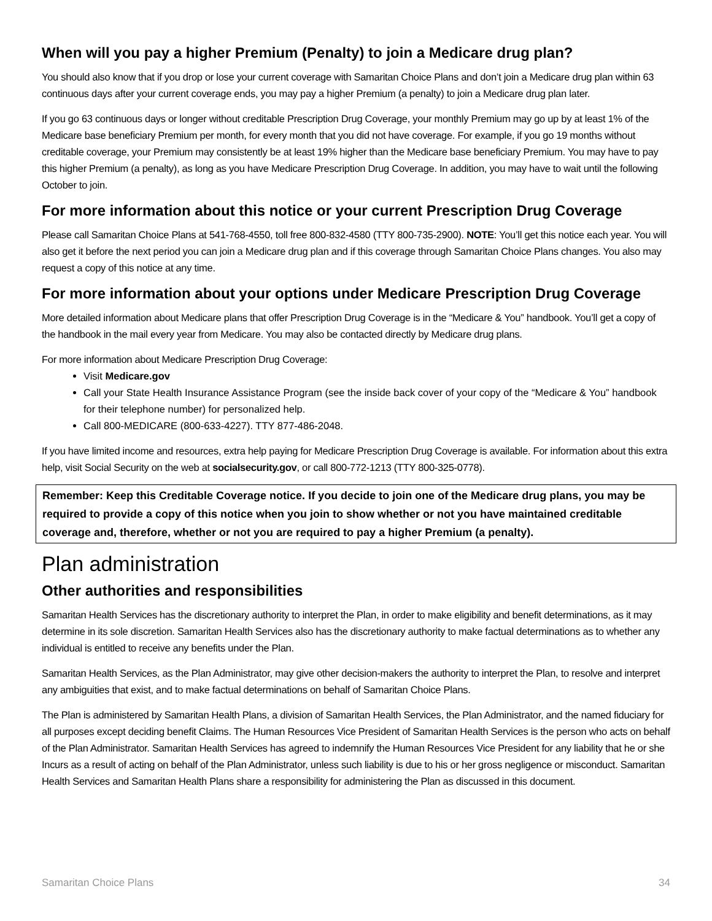When will you pay a higher Premium (Penalty) to join a Medicare drug plan?
You should also know that if you drop or lose your current coverage with Samaritan Choice Plans and don’t join a Medicare drug plan within 63 continuous days after your current coverage ends, you may pay a higher Premium (a penalty) to join a Medicare drug plan later.
If you go 63 continuous days or longer without creditable Prescription Drug Coverage, your monthly Premium may go up by at least 1% of the Medicare base beneficiary Premium per month, for every month that you did not have coverage. For example, if you go 19 months without creditable coverage, your Premium may consistently be at least 19% higher than the Medicare base beneficiary Premium. You may have to pay this higher Premium (a penalty), as long as you have Medicare Prescription Drug Coverage. In addition, you may have to wait until the following October to join.
For more information about this notice or your current Prescription Drug Coverage
Please call Samaritan Choice Plans at 541-768-4550, toll free 800-832-4580 (TTY 800-735-2900). NOTE: You’ll get this notice each year. You will also get it before the next period you can join a Medicare drug plan and if this coverage through Samaritan Choice Plans changes. You also may request a copy of this notice at any time.
For more information about your options under Medicare Prescription Drug Coverage
More detailed information about Medicare plans that offer Prescription Drug Coverage is in the “Medicare & You” handbook. You’ll get a copy of the handbook in the mail every year from Medicare. You may also be contacted directly by Medicare drug plans.
For more information about Medicare Prescription Drug Coverage:
Visit Medicare.gov
Call your State Health Insurance Assistance Program (see the inside back cover of your copy of the “Medicare & You” handbook for their telephone number) for personalized help.
Call 800-MEDICARE (800-633-4227). TTY 877-486-2048.
If you have limited income and resources, extra help paying for Medicare Prescription Drug Coverage is available. For information about this extra help, visit Social Security on the web at socialsecurity.gov, or call 800-772-1213 (TTY 800-325-0778).
Remember: Keep this Creditable Coverage notice. If you decide to join one of the Medicare drug plans, you may be required to provide a copy of this notice when you join to show whether or not you have maintained creditable coverage and, therefore, whether or not you are required to pay a higher Premium (a penalty).
Plan administration
Other authorities and responsibilities
Samaritan Health Services has the discretionary authority to interpret the Plan, in order to make eligibility and benefit determinations, as it may determine in its sole discretion. Samaritan Health Services also has the discretionary authority to make factual determinations as to whether any individual is entitled to receive any benefits under the Plan.
Samaritan Health Services, as the Plan Administrator, may give other decision-makers the authority to interpret the Plan, to resolve and interpret any ambiguities that exist, and to make factual determinations on behalf of Samaritan Choice Plans.
The Plan is administered by Samaritan Health Plans, a division of Samaritan Health Services, the Plan Administrator, and the named fiduciary for all purposes except deciding benefit Claims. The Human Resources Vice President of Samaritan Health Services is the person who acts on behalf of the Plan Administrator. Samaritan Health Services has agreed to indemnify the Human Resources Vice President for any liability that he or she Incurs as a result of acting on behalf of the Plan Administrator, unless such liability is due to his or her gross negligence or misconduct. Samaritan Health Services and Samaritan Health Plans share a responsibility for administering the Plan as discussed in this document.
Samaritan Choice Plans 34